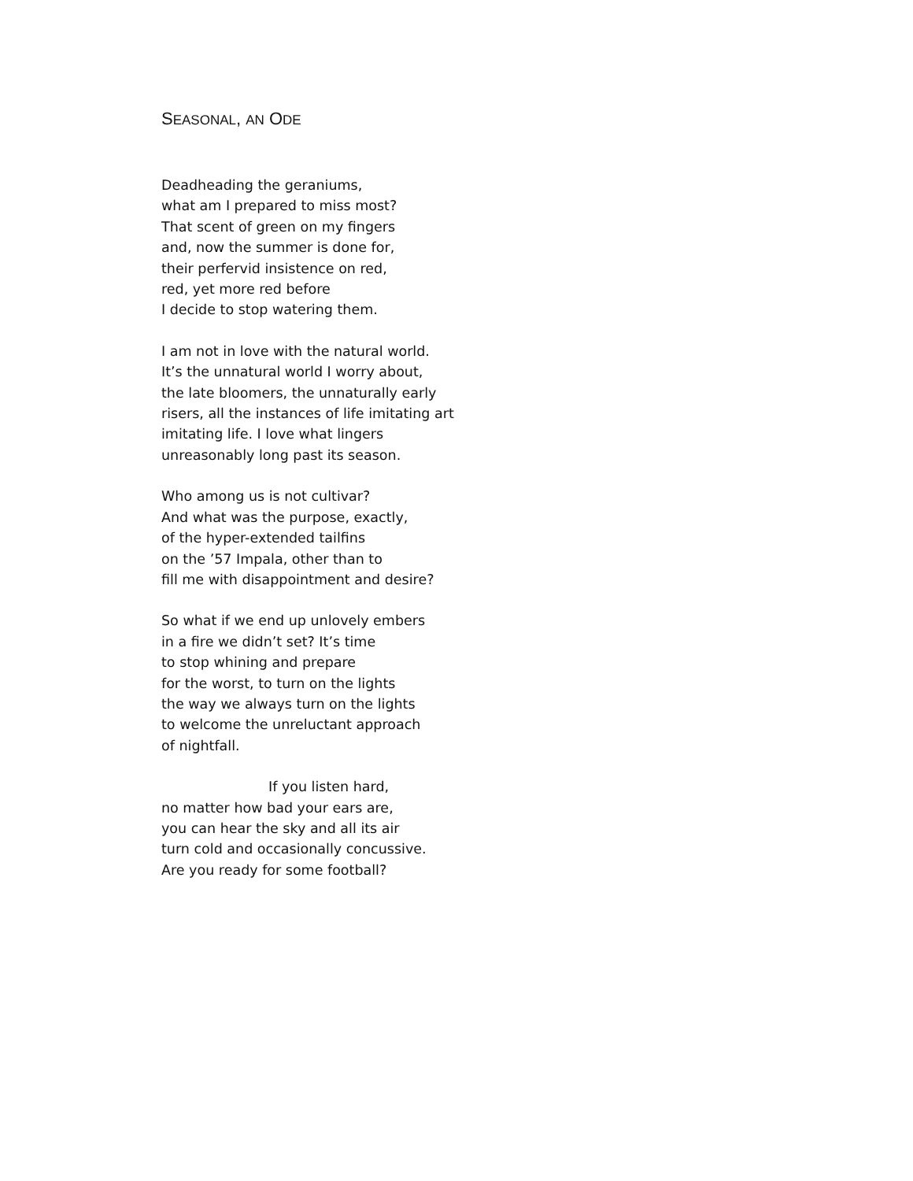SEASONAL, AN ODE
Deadheading the geraniums,
what am I prepared to miss most?
That scent of green on my fingers
and, now the summer is done for,
their perfervid insistence on red,
red, yet more red before
I decide to stop watering them.
I am not in love with the natural world.
It’s the unnatural world I worry about,
the late bloomers, the unnaturally early
risers, all the instances of life imitating art
imitating life. I love what lingers
unreasonably long past its season.
Who among us is not cultivar?
And what was the purpose, exactly,
of the hyper-extended tailfins
on the ’57 Impala, other than to
fill me with disappointment and desire?
So what if we end up unlovely embers
in a fire we didn’t set? It’s time
to stop whining and prepare
for the worst, to turn on the lights
the way we always turn on the lights
to welcome the unreluctant approach
of nightfall.
If you listen hard,
no matter how bad your ears are,
you can hear the sky and all its air
turn cold and occasionally concussive.
Are you ready for some football?